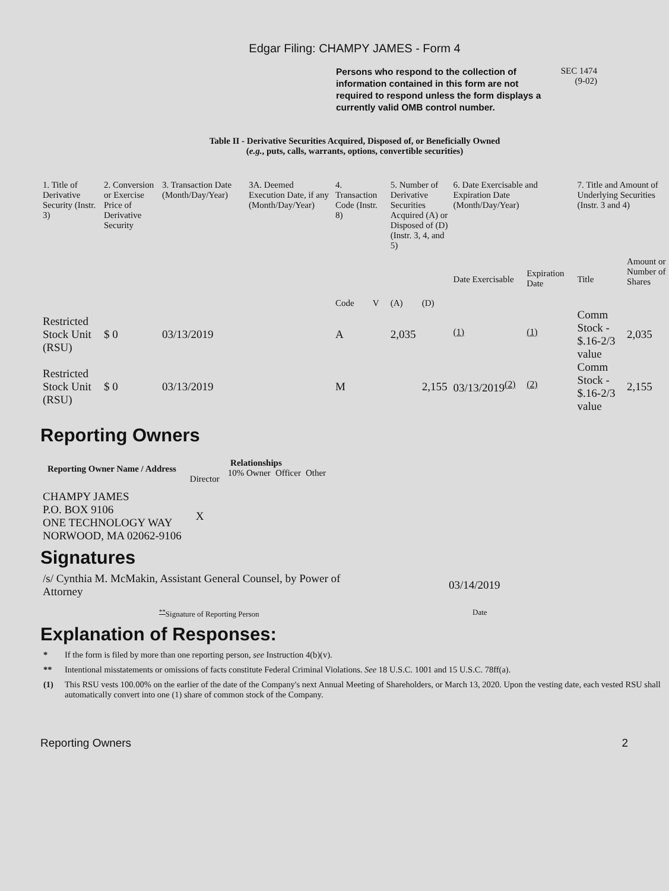Edgar Filing: CHAMPY JAMES - Form 4
Persons who respond to the collection of information contained in this form are not required to respond unless the form displays a currently valid OMB control number.
SEC 1474
(9-02)
Table II - Derivative Securities Acquired, Disposed of, or Beneficially Owned
(e.g., puts, calls, warrants, options, convertible securities)
| 1. Title of Derivative Security (Instr. 3) | 2. Conversion or Exercise Price of Derivative Security | 3. Transaction Date (Month/Day/Year) | 3A. Deemed Execution Date, if any (Month/Day/Year) | 4. Transaction Code (Instr. 8) | | 5. Number of Derivative Securities Acquired (A) or Disposed of (D) (Instr. 3, 4, and 5) | | 6. Date Exercisable and Expiration Date (Month/Day/Year) | | 7. Title and Amount of Underlying Securities (Instr. 3 and 4) | |
| | | | | Code | V | (A) | (D) | Date Exercisable | Expiration Date | Title | Amount or Number of Shares |
| Restricted Stock Unit (RSU) | $ 0 | 03/13/2019 | | A | | 2,035 | | <sup>(1)</sup> | <sup>(1)</sup> | Comm Stock - $.16-2/3 value | 2,035 |
| Restricted Stock Unit (RSU) | $ 0 | 03/13/2019 | | M | | | 2,155 | 03/13/2019<sup>(2)</sup> | <sup>(2)</sup> | Comm Stock - $.16-2/3 value | 2,155 |
Reporting Owners
| Reporting Owner Name / Address | Relationships | | | |
| --- | --- | --- | --- | --- |
| | Director | 10% Owner | Officer | Other |
| CHAMPY JAMES P.O. BOX 9106 ONE TECHNOLOGY WAY NORWOOD, MA 02062-9106 | X | | | |
Signatures
| /s/ Cynthia M. McMakin, Assistant General Counsel, by Power of Attorney | 03/14/2019 |
| <sup>**</sup> Signature of Reporting Person | Date |
Explanation of Responses:
* If the form is filed by more than one reporting person, see Instruction 4(b)(v).
** Intentional misstatements or omissions of facts constitute Federal Criminal Violations. See 18 U.S.C. 1001 and 15 U.S.C. 78ff(a).
(1) This RSU vests 100.00% on the earlier of the date of the Company's next Annual Meeting of Shareholders, or March 13, 2020. Upon the vesting date, each vested RSU shall automatically convert into one (1) share of common stock of the Company.
Reporting Owners 2